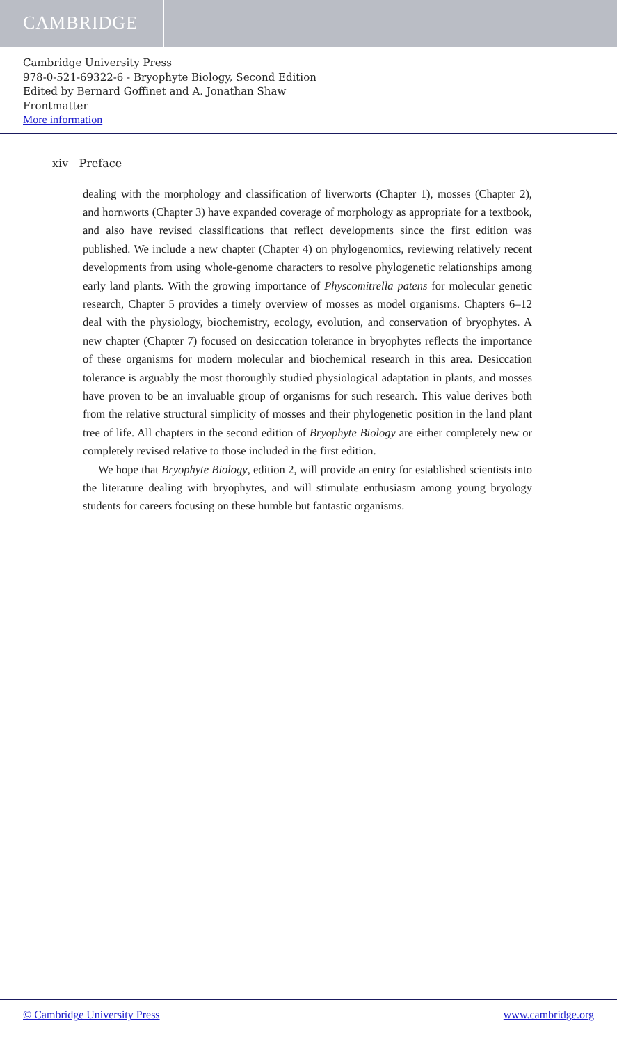CAMBRIDGE
Cambridge University Press
978-0-521-69322-6 - Bryophyte Biology, Second Edition
Edited by Bernard Goffinet and A. Jonathan Shaw
Frontmatter
More information
xiv Preface
dealing with the morphology and classification of liverworts (Chapter 1), mosses (Chapter 2), and hornworts (Chapter 3) have expanded coverage of morphology as appropriate for a textbook, and also have revised classifications that reflect developments since the first edition was published. We include a new chapter (Chapter 4) on phylogenomics, reviewing relatively recent developments from using whole-genome characters to resolve phylogenetic relationships among early land plants. With the growing importance of Physcomitrella patens for molecular genetic research, Chapter 5 provides a timely overview of mosses as model organisms. Chapters 6–12 deal with the physiology, biochemistry, ecology, evolution, and conservation of bryophytes. A new chapter (Chapter 7) focused on desiccation tolerance in bryophytes reflects the importance of these organisms for modern molecular and biochemical research in this area. Desiccation tolerance is arguably the most thoroughly studied physiological adaptation in plants, and mosses have proven to be an invaluable group of organisms for such research. This value derives both from the relative structural simplicity of mosses and their phylogenetic position in the land plant tree of life. All chapters in the second edition of Bryophyte Biology are either completely new or completely revised relative to those included in the first edition.
We hope that Bryophyte Biology, edition 2, will provide an entry for established scientists into the literature dealing with bryophytes, and will stimulate enthusiasm among young bryology students for careers focusing on these humble but fantastic organisms.
© Cambridge University Press www.cambridge.org